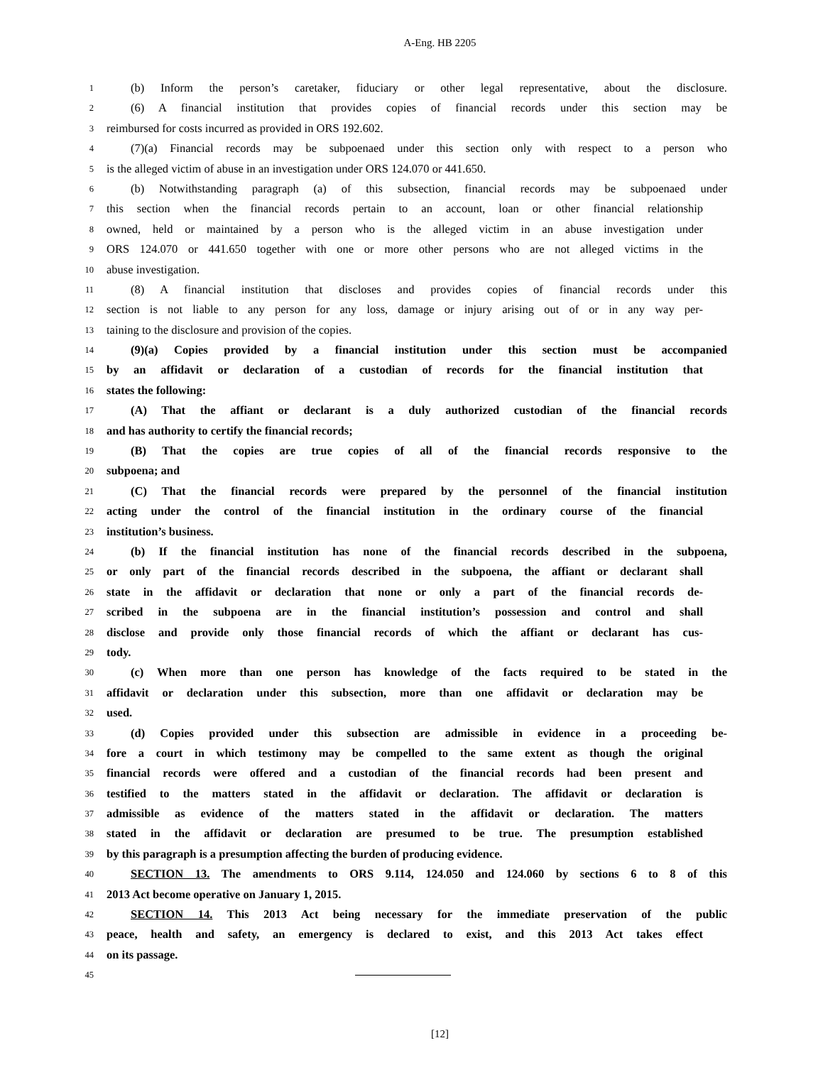A-Eng. HB 2205
1 (b) Inform the person’s caretaker, fiduciary or other legal representative, about the disclosure.
2 (6) A financial institution that provides copies of financial records under this section may be
3 reimbursed for costs incurred as provided in ORS 192.602.
4 (7)(a) Financial records may be subpoenaed under this section only with respect to a person who
5 is the alleged victim of abuse in an investigation under ORS 124.070 or 441.650.
6 (b) Notwithstanding paragraph (a) of this subsection, financial records may be subpoenaed under
7 this section when the financial records pertain to an account, loan or other financial relationship
8 owned, held or maintained by a person who is the alleged victim in an abuse investigation under
9 ORS 124.070 or 441.650 together with one or more other persons who are not alleged victims in the
10 abuse investigation.
11 (8) A financial institution that discloses and provides copies of financial records under this
12 section is not liable to any person for any loss, damage or injury arising out of or in any way per-
13 taining to the disclosure and provision of the copies.
14 (9)(a) Copies provided by a financial institution under this section must be accompanied
15 by an affidavit or declaration of a custodian of records for the financial institution that
16 states the following:
17 (A) That the affiant or declarant is a duly authorized custodian of the financial records
18 and has authority to certify the financial records;
19 (B) That the copies are true copies of all of the financial records responsive to the
20 subpoena; and
21 (C) That the financial records were prepared by the personnel of the financial institution
22 acting under the control of the financial institution in the ordinary course of the financial
23 institution’s business.
24 (b) If the financial institution has none of the financial records described in the subpoena,
25 or only part of the financial records described in the subpoena, the affiant or declarant shall
26 state in the affidavit or declaration that none or only a part of the financial records de-
27 scribed in the subpoena are in the financial institution’s possession and control and shall
28 disclose and provide only those financial records of which the affiant or declarant has cus-
29 tody.
30 (c) When more than one person has knowledge of the facts required to be stated in the
31 affidavit or declaration under this subsection, more than one affidavit or declaration may be
32 used.
33 (d) Copies provided under this subsection are admissible in evidence in a proceeding be-
34 fore a court in which testimony may be compelled to the same extent as though the original
35 financial records were offered and a custodian of the financial records had been present and
36 testified to the matters stated in the affidavit or declaration. The affidavit or declaration is
37 admissible as evidence of the matters stated in the affidavit or declaration. The matters
38 stated in the affidavit or declaration are presumed to be true. The presumption established
39 by this paragraph is a presumption affecting the burden of producing evidence.
40 SECTION 13. The amendments to ORS 9.114, 124.050 and 124.060 by sections 6 to 8 of this
41 2013 Act become operative on January 1, 2015.
42 SECTION 14. This 2013 Act being necessary for the immediate preservation of the public
43 peace, health and safety, an emergency is declared to exist, and this 2013 Act takes effect
44 on its passage.
45
[12]